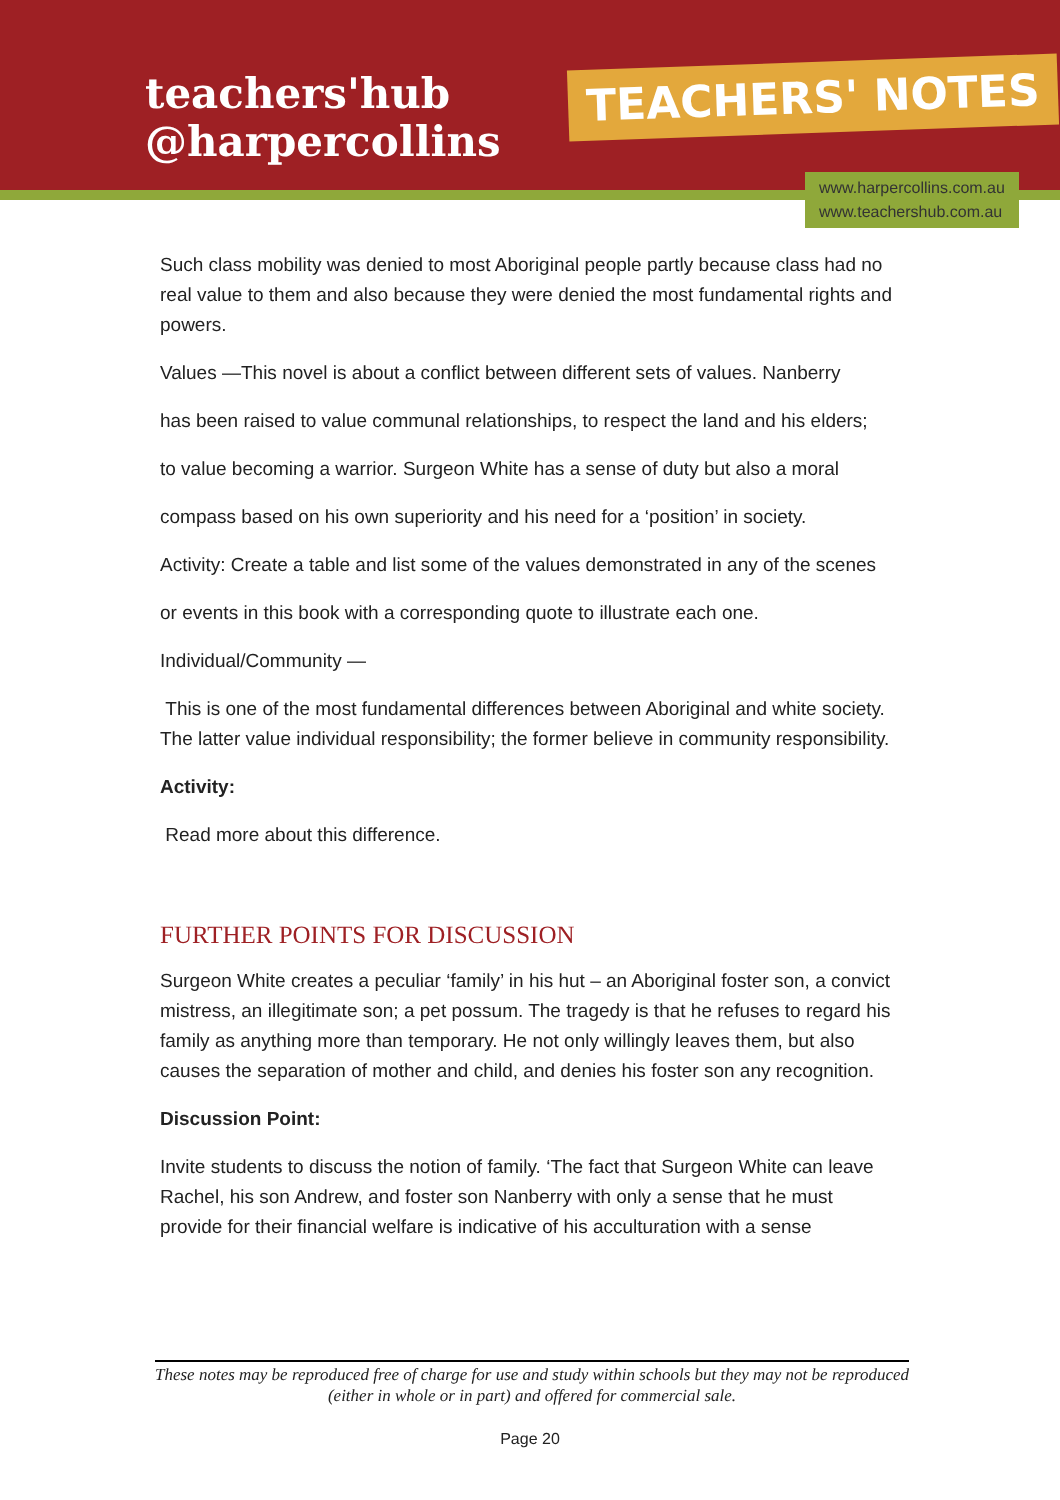teachers'hub
@harpercollins
TEACHERS' NOTES
www.harpercollins.com.au
www.teachershub.com.au
Such class mobility was denied to most Aboriginal people partly because class had no real value to them and also because they were denied the most fundamental rights and powers.
Values —This novel is about a conflict between different sets of values. Nanberry
has been raised to value communal relationships, to respect the land and his elders;
to value becoming a warrior. Surgeon White has a sense of duty but also a moral
compass based on his own superiority and his need for a ‘position’ in society.
Activity: Create a table and list some of the values demonstrated in any of the scenes
or events in this book with a corresponding quote to illustrate each one.
Individual/Community —
This is one of the most fundamental differences between Aboriginal and white society. The latter value individual responsibility; the former believe in community responsibility.
Activity:
Read more about this difference.
FURTHER POINTS FOR DISCUSSION
Surgeon White creates a peculiar ‘family’ in his hut – an Aboriginal foster son, a convict mistress, an illegitimate son; a pet possum. The tragedy is that he refuses to regard his family as anything more than temporary. He not only willingly leaves them, but also causes the separation of mother and child, and denies his foster son any recognition.
Discussion Point:
Invite students to discuss the notion of family. ‘The fact that Surgeon White can leave Rachel, his son Andrew, and foster son Nanberry with only a sense that he must provide for their financial welfare is indicative of his acculturation with a sense
These notes may be reproduced free of charge for use and study within schools but they may not be reproduced (either in whole or in part) and offered for commercial sale.
Page 20